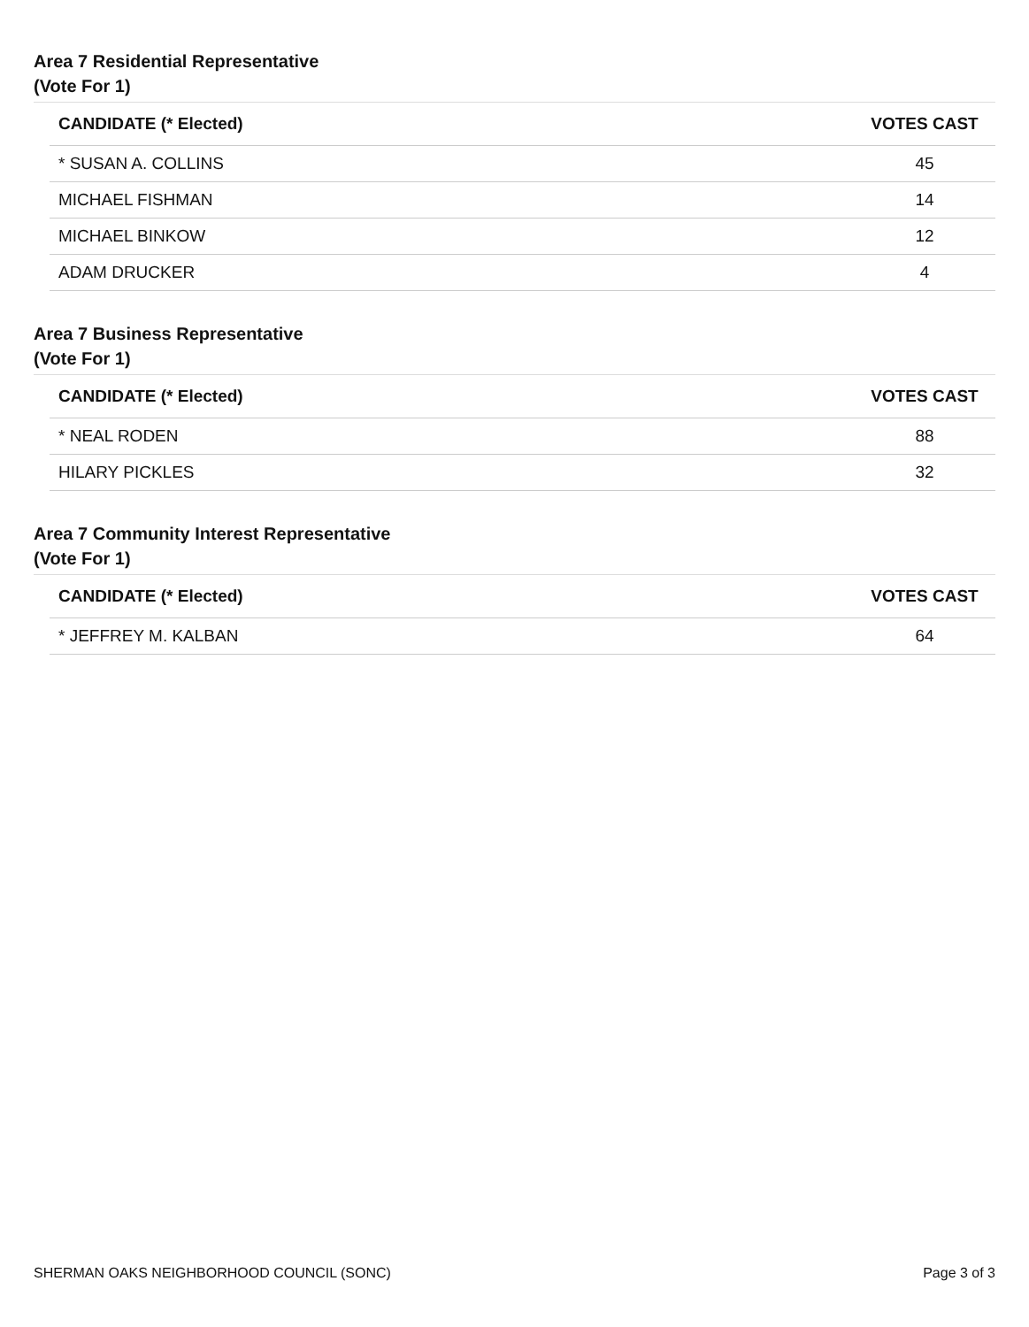Area 7 Residential Representative
(Vote For 1)
| CANDIDATE (* Elected) | VOTES CAST |
| --- | --- |
| * SUSAN A. COLLINS | 45 |
| MICHAEL FISHMAN | 14 |
| MICHAEL BINKOW | 12 |
| ADAM DRUCKER | 4 |
Area 7 Business Representative
(Vote For 1)
| CANDIDATE (* Elected) | VOTES CAST |
| --- | --- |
| * NEAL RODEN | 88 |
| HILARY PICKLES | 32 |
Area 7 Community Interest Representative
(Vote For 1)
| CANDIDATE (* Elected) | VOTES CAST |
| --- | --- |
| * JEFFREY M. KALBAN | 64 |
SHERMAN OAKS NEIGHBORHOOD COUNCIL (SONC) Page 3 of 3